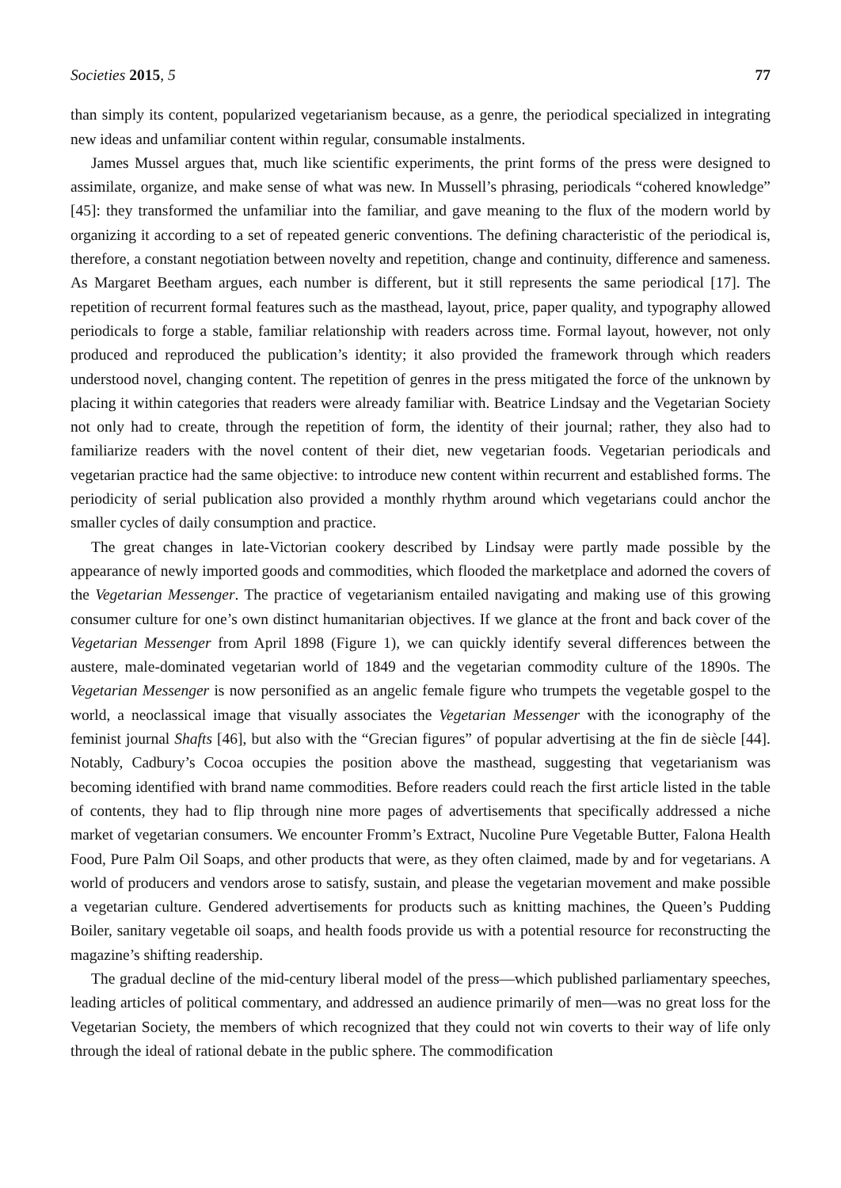Societies 2015, 5 77
than simply its content, popularized vegetarianism because, as a genre, the periodical specialized in integrating new ideas and unfamiliar content within regular, consumable instalments.
James Mussel argues that, much like scientific experiments, the print forms of the press were designed to assimilate, organize, and make sense of what was new. In Mussell’s phrasing, periodicals “cohered knowledge” [45]: they transformed the unfamiliar into the familiar, and gave meaning to the flux of the modern world by organizing it according to a set of repeated generic conventions. The defining characteristic of the periodical is, therefore, a constant negotiation between novelty and repetition, change and continuity, difference and sameness. As Margaret Beetham argues, each number is different, but it still represents the same periodical [17]. The repetition of recurrent formal features such as the masthead, layout, price, paper quality, and typography allowed periodicals to forge a stable, familiar relationship with readers across time. Formal layout, however, not only produced and reproduced the publication’s identity; it also provided the framework through which readers understood novel, changing content. The repetition of genres in the press mitigated the force of the unknown by placing it within categories that readers were already familiar with. Beatrice Lindsay and the Vegetarian Society not only had to create, through the repetition of form, the identity of their journal; rather, they also had to familiarize readers with the novel content of their diet, new vegetarian foods. Vegetarian periodicals and vegetarian practice had the same objective: to introduce new content within recurrent and established forms. The periodicity of serial publication also provided a monthly rhythm around which vegetarians could anchor the smaller cycles of daily consumption and practice.
The great changes in late-Victorian cookery described by Lindsay were partly made possible by the appearance of newly imported goods and commodities, which flooded the marketplace and adorned the covers of the Vegetarian Messenger. The practice of vegetarianism entailed navigating and making use of this growing consumer culture for one’s own distinct humanitarian objectives. If we glance at the front and back cover of the Vegetarian Messenger from April 1898 (Figure 1), we can quickly identify several differences between the austere, male-dominated vegetarian world of 1849 and the vegetarian commodity culture of the 1890s. The Vegetarian Messenger is now personified as an angelic female figure who trumpets the vegetable gospel to the world, a neoclassical image that visually associates the Vegetarian Messenger with the iconography of the feminist journal Shafts [46], but also with the “Grecian figures” of popular advertising at the fin de siècle [44]. Notably, Cadbury’s Cocoa occupies the position above the masthead, suggesting that vegetarianism was becoming identified with brand name commodities. Before readers could reach the first article listed in the table of contents, they had to flip through nine more pages of advertisements that specifically addressed a niche market of vegetarian consumers. We encounter Fromm’s Extract, Nucoline Pure Vegetable Butter, Falona Health Food, Pure Palm Oil Soaps, and other products that were, as they often claimed, made by and for vegetarians. A world of producers and vendors arose to satisfy, sustain, and please the vegetarian movement and make possible a vegetarian culture. Gendered advertisements for products such as knitting machines, the Queen’s Pudding Boiler, sanitary vegetable oil soaps, and health foods provide us with a potential resource for reconstructing the magazine’s shifting readership.
The gradual decline of the mid-century liberal model of the press—which published parliamentary speeches, leading articles of political commentary, and addressed an audience primarily of men—was no great loss for the Vegetarian Society, the members of which recognized that they could not win coverts to their way of life only through the ideal of rational debate in the public sphere. The commodification